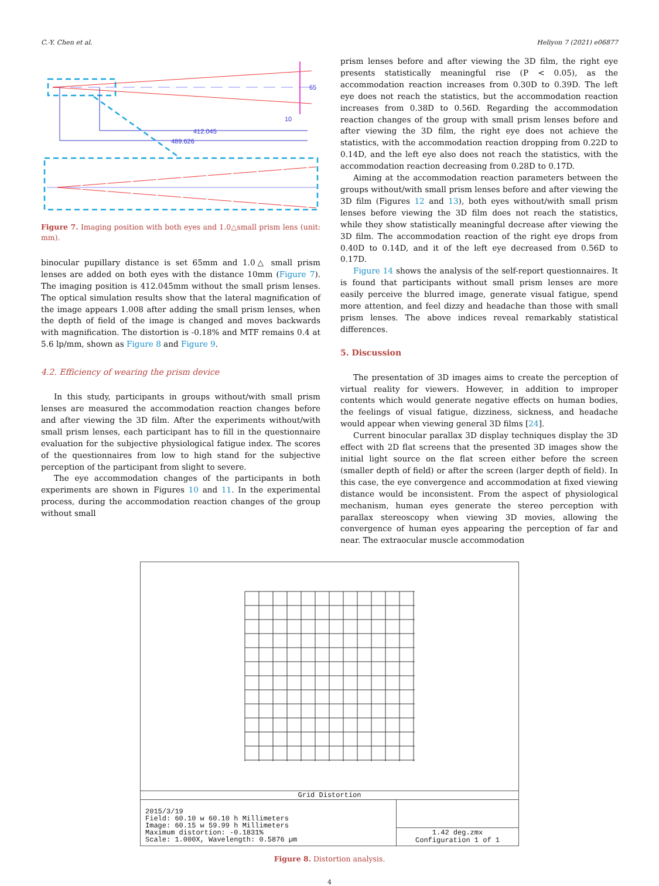C.-Y. Chen et al. Heliyon 7 (2021) e06877
412.045
489.626
65
10
Figure 7. Imaging position with both eyes and 1.0△small prism lens (unit: mm).
binocular pupillary distance is set 65mm and 1.0△ small prism lenses are added on both eyes with the distance 10mm (Figure 7). The imaging position is 412.045mm without the small prism lenses. The optical simulation results show that the lateral magnification of the image appears 1.008 after adding the small prism lenses, when the depth of field of the image is changed and moves backwards with magnification. The distortion is -0.18% and MTF remains 0.4 at 5.6 lp/mm, shown as Figure 8 and Figure 9.
4.2. Efficiency of wearing the prism device
In this study, participants in groups without/with small prism lenses are measured the accommodation reaction changes before and after viewing the 3D film. After the experiments without/with small prism lenses, each participant has to fill in the questionnaire evaluation for the subjective physiological fatigue index. The scores of the questionnaires from low to high stand for the subjective perception of the participant from slight to severe.
The eye accommodation changes of the participants in both experiments are shown in Figures 10 and 11. In the experimental process, during the accommodation reaction changes of the group without small
prism lenses before and after viewing the 3D film, the right eye presents statistically meaningful rise (P < 0.05), as the accommodation reaction increases from 0.30D to 0.39D. The left eye does not reach the statistics, but the accommodation reaction increases from 0.38D to 0.56D. Regarding the accommodation reaction changes of the group with small prism lenses before and after viewing the 3D film, the right eye does not achieve the statistics, with the accommodation reaction dropping from 0.22D to 0.14D, and the left eye also does not reach the statistics, with the accommodation reaction decreasing from 0.28D to 0.17D.
Aiming at the accommodation reaction parameters between the groups without/with small prism lenses before and after viewing the 3D film (Figures 12 and 13), both eyes without/with small prism lenses before viewing the 3D film does not reach the statistics, while they show statistically meaningful decrease after viewing the 3D film. The accommodation reaction of the right eye drops from 0.40D to 0.14D, and it of the left eye decreased from 0.56D to 0.17D.
Figure 14 shows the analysis of the self-report questionnaires. It is found that participants without small prism lenses are more easily perceive the blurred image, generate visual fatigue, spend more attention, and feel dizzy and headache than those with small prism lenses. The above indices reveal remarkably statistical differences.
5. Discussion
The presentation of 3D images aims to create the perception of virtual reality for viewers. However, in addition to improper contents which would generate negative effects on human bodies, the feelings of visual fatigue, dizziness, sickness, and headache would appear when viewing general 3D films [24].
Current binocular parallax 3D display techniques display the 3D effect with 2D flat screens that the presented 3D images show the initial light source on the flat screen either before the screen (smaller depth of field) or after the screen (larger depth of field). In this case, the eye convergence and accommodation at fixed viewing distance would be inconsistent. From the aspect of physiological mechanism, human eyes generate the stereo perception with parallax stereoscopy when viewing 3D movies, allowing the convergence of human eyes appearing the perception of far and near. The extraocular muscle accommodation
Grid Distortion
2015/3/19
Field: 60.10 w 60.10 h Millimeters
Image: 60.15 w 59.99 h Millimeters
Maximum distortion: -0.1831%
Scale: 1.000X, Wavelength: 0.5876 µm
1.42 deg.zmx
Configuration 1 of 1
Figure 8. Distortion analysis.
4